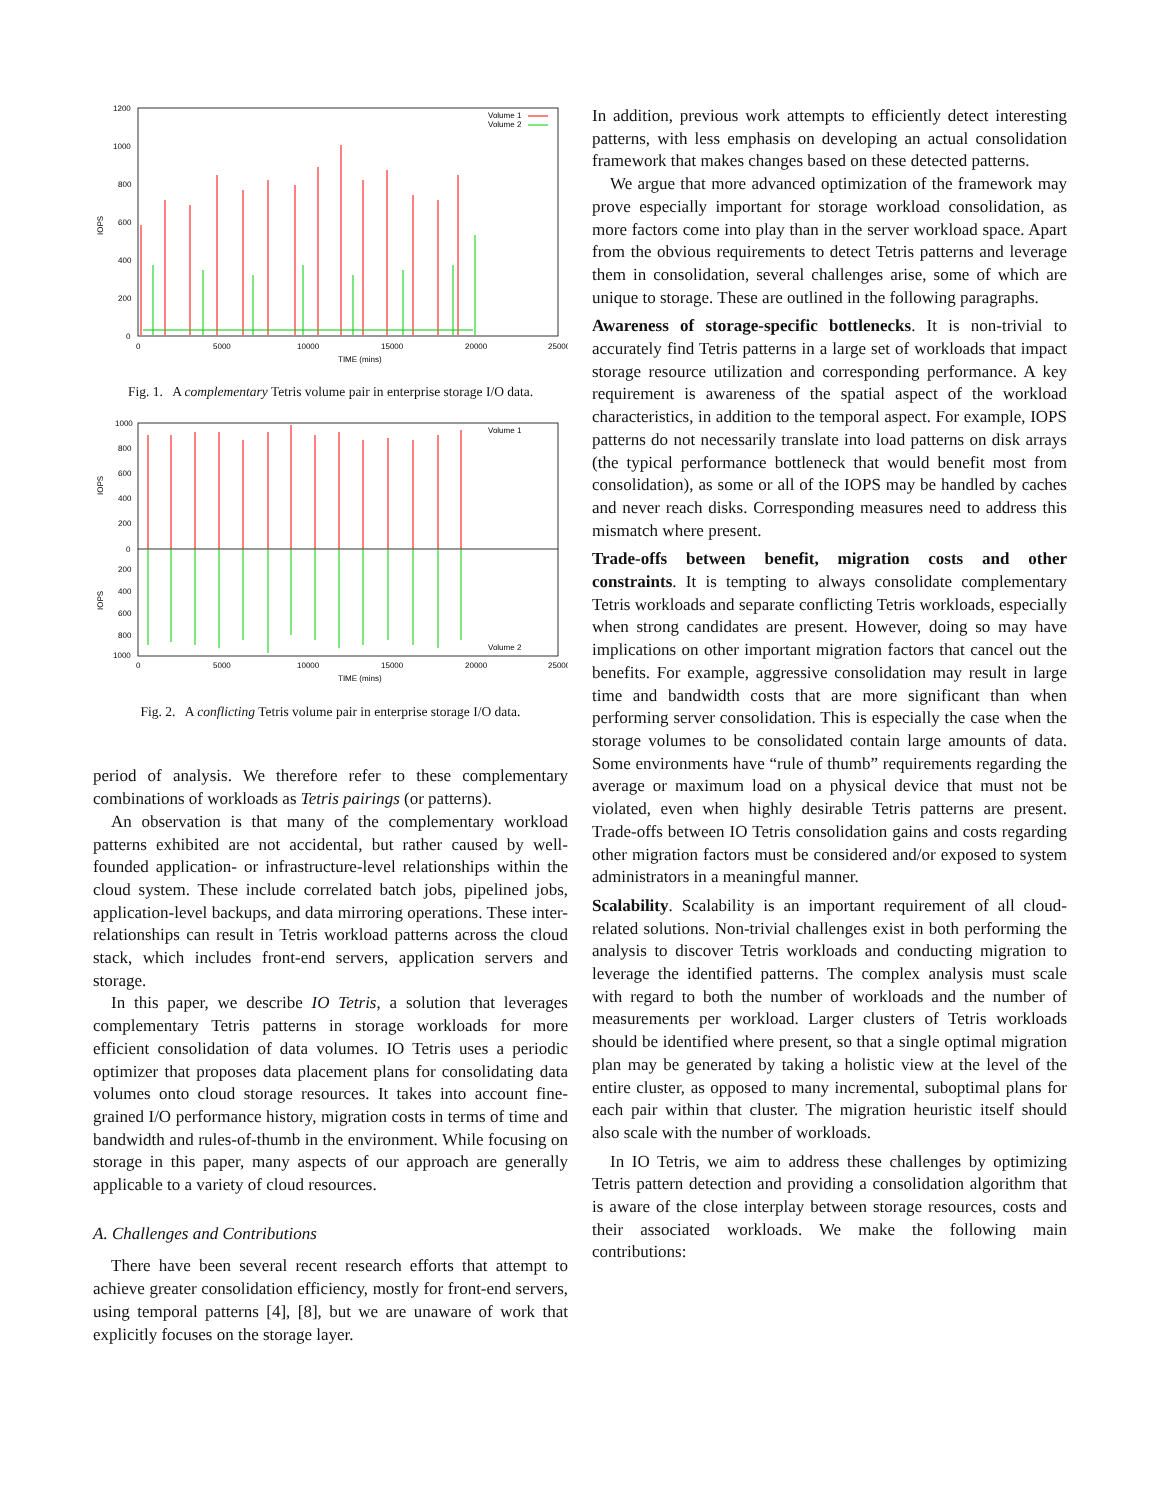1200
1000
800
600
400
200
0
0
5000
10000
15000
20000
25000
TIME (mins)
IOPS
Volume 1
Volume 2
Fig. 1. A complementary Tetris volume pair in enterprise storage I/O data.
1000
800
600
400
200
0
200
400
600
800
1000
0
5000
10000
15000
20000
25000
TIME (mins)
IOPS
IOPS
Volume 1
Volume 2
Fig. 2. A conflicting Tetris volume pair in enterprise storage I/O data.
period of analysis. We therefore refer to these complementary combinations of workloads as Tetris pairings (or patterns).
An observation is that many of the complementary workload patterns exhibited are not accidental, but rather caused by well-founded application- or infrastructure-level relationships within the cloud system. These include correlated batch jobs, pipelined jobs, application-level backups, and data mirroring operations. These inter-relationships can result in Tetris workload patterns across the cloud stack, which includes front-end servers, application servers and storage.
In this paper, we describe IO Tetris, a solution that leverages complementary Tetris patterns in storage workloads for more efficient consolidation of data volumes. IO Tetris uses a periodic optimizer that proposes data placement plans for consolidating data volumes onto cloud storage resources. It takes into account fine-grained I/O performance history, migration costs in terms of time and bandwidth and rules-of-thumb in the environment. While focusing on storage in this paper, many aspects of our approach are generally applicable to a variety of cloud resources.
A. Challenges and Contributions
There have been several recent research efforts that attempt to achieve greater consolidation efficiency, mostly for front-end servers, using temporal patterns [4], [8], but we are unaware of work that explicitly focuses on the storage layer.
In addition, previous work attempts to efficiently detect interesting patterns, with less emphasis on developing an actual consolidation framework that makes changes based on these detected patterns.
We argue that more advanced optimization of the framework may prove especially important for storage workload consolidation, as more factors come into play than in the server workload space. Apart from the obvious requirements to detect Tetris patterns and leverage them in consolidation, several challenges arise, some of which are unique to storage. These are outlined in the following paragraphs.
Awareness of storage-specific bottlenecks. It is non-trivial to accurately find Tetris patterns in a large set of workloads that impact storage resource utilization and corresponding performance. A key requirement is awareness of the spatial aspect of the workload characteristics, in addition to the temporal aspect. For example, IOPS patterns do not necessarily translate into load patterns on disk arrays (the typical performance bottleneck that would benefit most from consolidation), as some or all of the IOPS may be handled by caches and never reach disks. Corresponding measures need to address this mismatch where present.
Trade-offs between benefit, migration costs and other constraints. It is tempting to always consolidate complementary Tetris workloads and separate conflicting Tetris workloads, especially when strong candidates are present. However, doing so may have implications on other important migration factors that cancel out the benefits. For example, aggressive consolidation may result in large time and bandwidth costs that are more significant than when performing server consolidation. This is especially the case when the storage volumes to be consolidated contain large amounts of data. Some environments have “rule of thumb” requirements regarding the average or maximum load on a physical device that must not be violated, even when highly desirable Tetris patterns are present. Trade-offs between IO Tetris consolidation gains and costs regarding other migration factors must be considered and/or exposed to system administrators in a meaningful manner.
Scalability. Scalability is an important requirement of all cloud-related solutions. Non-trivial challenges exist in both performing the analysis to discover Tetris workloads and conducting migration to leverage the identified patterns. The complex analysis must scale with regard to both the number of workloads and the number of measurements per workload. Larger clusters of Tetris workloads should be identified where present, so that a single optimal migration plan may be generated by taking a holistic view at the level of the entire cluster, as opposed to many incremental, suboptimal plans for each pair within that cluster. The migration heuristic itself should also scale with the number of workloads.
In IO Tetris, we aim to address these challenges by optimizing Tetris pattern detection and providing a consolidation algorithm that is aware of the close interplay between storage resources, costs and their associated workloads. We make the following main contributions: